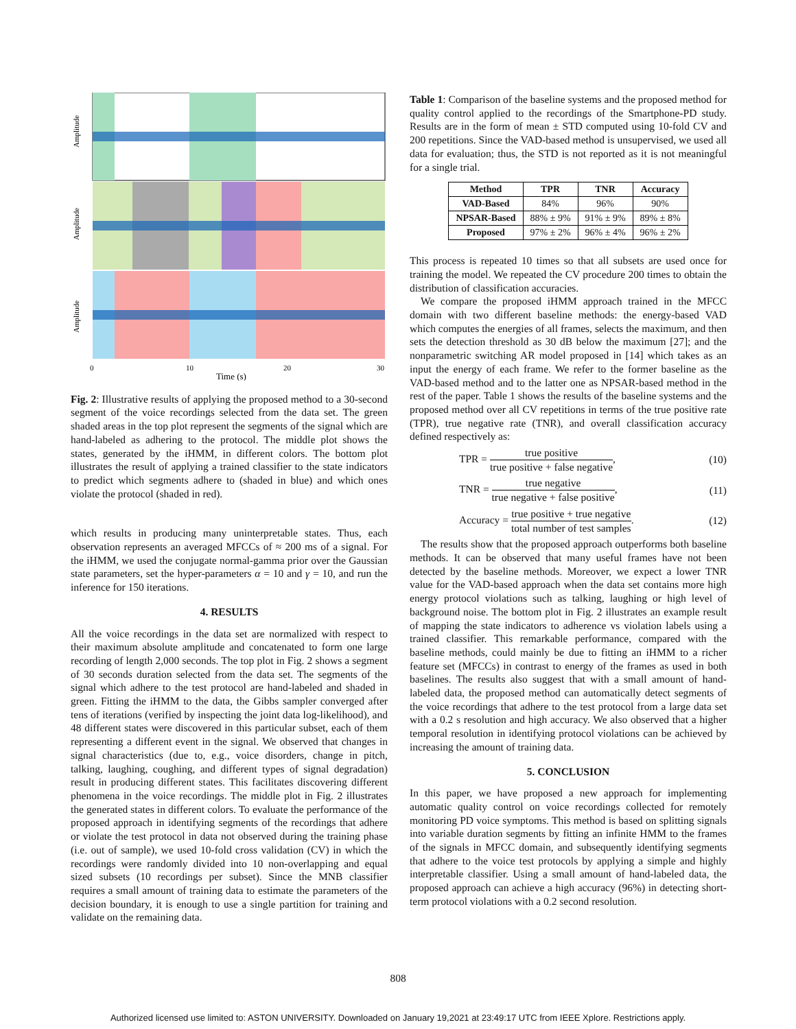Amplitude
Amplitude
Amplitude
0
10
20
30
Time (s)
Fig. 2: Illustrative results of applying the proposed method to a 30-second segment of the voice recordings selected from the data set. The green shaded areas in the top plot represent the segments of the signal which are hand-labeled as adhering to the protocol. The middle plot shows the states, generated by the iHMM, in different colors. The bottom plot illustrates the result of applying a trained classifier to the state indicators to predict which segments adhere to (shaded in blue) and which ones violate the protocol (shaded in red).
which results in producing many uninterpretable states. Thus, each observation represents an averaged MFCCs of ≈ 200 ms of a signal. For the iHMM, we used the conjugate normal-gamma prior over the Gaussian state parameters, set the hyper-parameters α = 10 and γ = 10, and run the inference for 150 iterations.
4. RESULTS
All the voice recordings in the data set are normalized with respect to their maximum absolute amplitude and concatenated to form one large recording of length 2,000 seconds. The top plot in Fig. 2 shows a segment of 30 seconds duration selected from the data set. The segments of the signal which adhere to the test protocol are hand-labeled and shaded in green. Fitting the iHMM to the data, the Gibbs sampler converged after tens of iterations (verified by inspecting the joint data log-likelihood), and 48 different states were discovered in this particular subset, each of them representing a different event in the signal. We observed that changes in signal characteristics (due to, e.g., voice disorders, change in pitch, talking, laughing, coughing, and different types of signal degradation) result in producing different states. This facilitates discovering different phenomena in the voice recordings. The middle plot in Fig. 2 illustrates the generated states in different colors. To evaluate the performance of the proposed approach in identifying segments of the recordings that adhere or violate the test protocol in data not observed during the training phase (i.e. out of sample), we used 10-fold cross validation (CV) in which the recordings were randomly divided into 10 non-overlapping and equal sized subsets (10 recordings per subset). Since the MNB classifier requires a small amount of training data to estimate the parameters of the decision boundary, it is enough to use a single partition for training and validate on the remaining data.
Table 1: Comparison of the baseline systems and the proposed method for quality control applied to the recordings of the Smartphone-PD study. Results are in the form of mean ± STD computed using 10-fold CV and 200 repetitions. Since the VAD-based method is unsupervised, we used all data for evaluation; thus, the STD is not reported as it is not meaningful for a single trial.
| Method | TPR | TNR | Accuracy |
| --- | --- | --- | --- |
| VAD-Based | 84% | 96% | 90% |
| NPSAR-Based | 88% ± 9% | 91% ± 9% | 89% ± 8% |
| Proposed | 97% ± 2% | 96% ± 4% | 96% ± 2% |
This process is repeated 10 times so that all subsets are used once for training the model. We repeated the CV procedure 200 times to obtain the distribution of classification accuracies.
We compare the proposed iHMM approach trained in the MFCC domain with two different baseline methods: the energy-based VAD which computes the energies of all frames, selects the maximum, and then sets the detection threshold as 30 dB below the maximum [27]; and the nonparametric switching AR model proposed in [14] which takes as an input the energy of each frame. We refer to the former baseline as the VAD-based method and to the latter one as NPSAR-based method in the rest of the paper. Table 1 shows the results of the baseline systems and the proposed method over all CV repetitions in terms of the true positive rate (TPR), true negative rate (TNR), and overall classification accuracy defined respectively as:
TPR = true positive true positive + false negative, (10)
TNR = true negative true negative + false positive, (11)
Accuracy = true positive + true negative total number of test samples. (12)
The results show that the proposed approach outperforms both baseline methods. It can be observed that many useful frames have not been detected by the baseline methods. Moreover, we expect a lower TNR value for the VAD-based approach when the data set contains more high energy protocol violations such as talking, laughing or high level of background noise. The bottom plot in Fig. 2 illustrates an example result of mapping the state indicators to adherence vs violation labels using a trained classifier. This remarkable performance, compared with the baseline methods, could mainly be due to fitting an iHMM to a richer feature set (MFCCs) in contrast to energy of the frames as used in both baselines. The results also suggest that with a small amount of hand-labeled data, the proposed method can automatically detect segments of the voice recordings that adhere to the test protocol from a large data set with a 0.2 s resolution and high accuracy. We also observed that a higher temporal resolution in identifying protocol violations can be achieved by increasing the amount of training data.
5. CONCLUSION
In this paper, we have proposed a new approach for implementing automatic quality control on voice recordings collected for remotely monitoring PD voice symptoms. This method is based on splitting signals into variable duration segments by fitting an infinite HMM to the frames of the signals in MFCC domain, and subsequently identifying segments that adhere to the voice test protocols by applying a simple and highly interpretable classifier. Using a small amount of hand-labeled data, the proposed approach can achieve a high accuracy (96%) in detecting short-term protocol violations with a 0.2 second resolution.
808
Authorized licensed use limited to: ASTON UNIVERSITY. Downloaded on January 19,2021 at 23:49:17 UTC from IEEE Xplore. Restrictions apply.